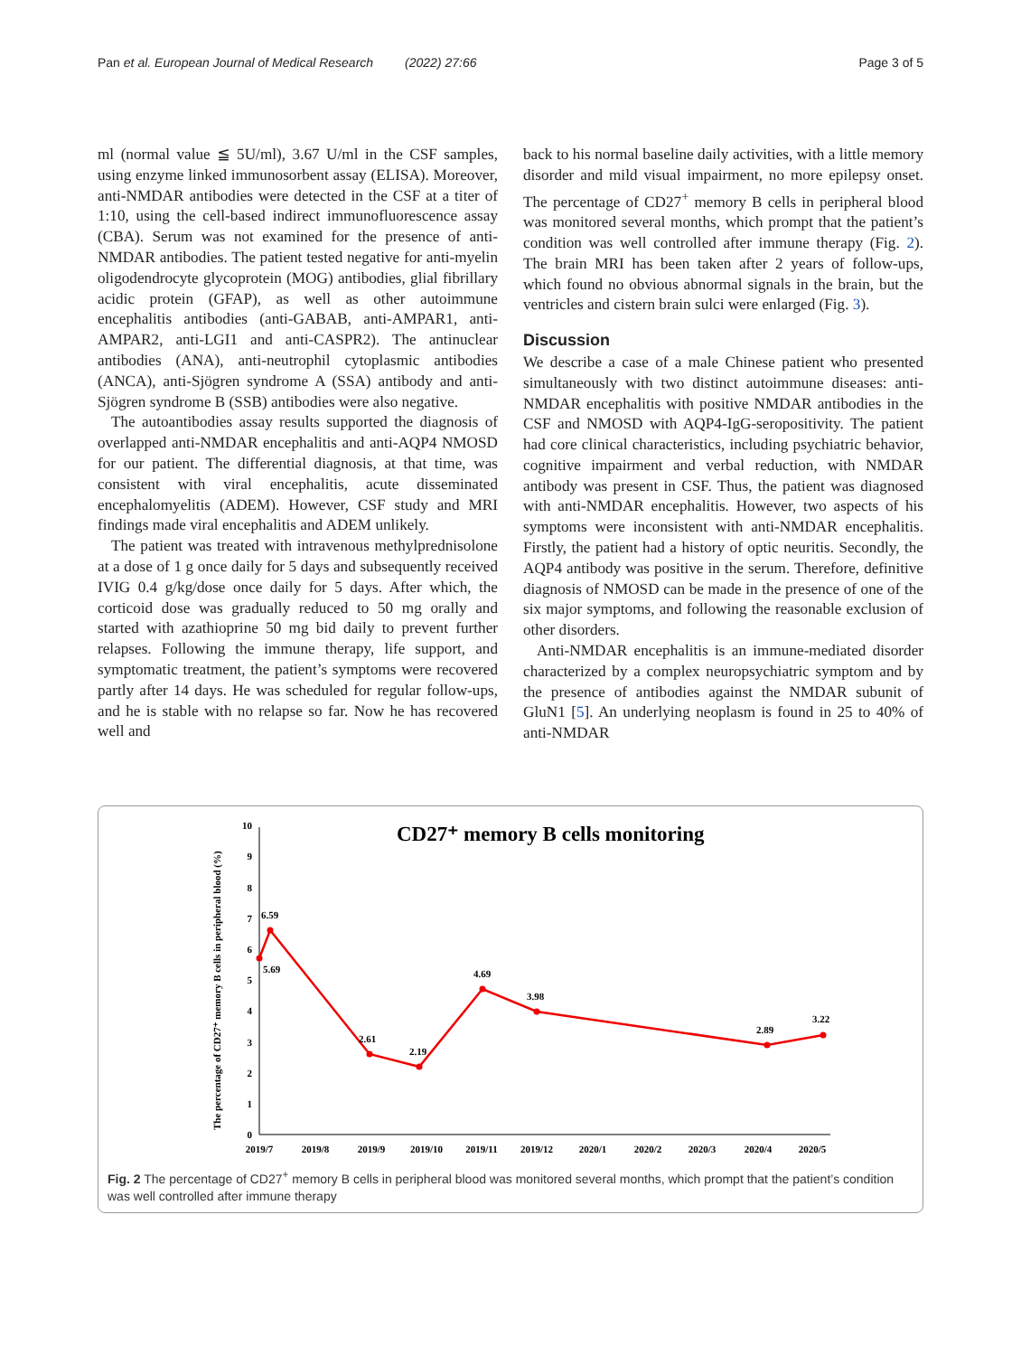Pan et al. European Journal of Medical Research (2022) 27:66 Page 3 of 5
ml (normal value ≦ 5U/ml), 3.67 U/ml in the CSF samples, using enzyme linked immunosorbent assay (ELISA). Moreover, anti-NMDAR antibodies were detected in the CSF at a titer of 1:10, using the cell-based indirect immunofluorescence assay (CBA). Serum was not examined for the presence of anti-NMDAR antibodies. The patient tested negative for anti-myelin oligodendrocyte glycoprotein (MOG) antibodies, glial fibrillary acidic protein (GFAP), as well as other autoimmune encephalitis antibodies (anti-GABAB, anti-AMPAR1, anti-AMPAR2, anti-LGI1 and anti-CASPR2). The antinuclear antibodies (ANA), anti-neutrophil cytoplasmic antibodies (ANCA), anti-Sjögren syndrome A (SSA) antibody and anti-Sjögren syndrome B (SSB) antibodies were also negative.
The autoantibodies assay results supported the diagnosis of overlapped anti-NMDAR encephalitis and anti-AQP4 NMOSD for our patient. The differential diagnosis, at that time, was consistent with viral encephalitis, acute disseminated encephalomyelitis (ADEM). However, CSF study and MRI findings made viral encephalitis and ADEM unlikely.
The patient was treated with intravenous methylprednisolone at a dose of 1 g once daily for 5 days and subsequently received IVIG 0.4 g/kg/dose once daily for 5 days. After which, the corticoid dose was gradually reduced to 50 mg orally and started with azathioprine 50 mg bid daily to prevent further relapses. Following the immune therapy, life support, and symptomatic treatment, the patient’s symptoms were recovered partly after 14 days. He was scheduled for regular follow-ups, and he is stable with no relapse so far. Now he has recovered well and
back to his normal baseline daily activities, with a little memory disorder and mild visual impairment, no more epilepsy onset. The percentage of CD27<sup>+</sup> memory B cells in peripheral blood was monitored several months, which prompt that the patient’s condition was well controlled after immune therapy (Fig. 2). The brain MRI has been taken after 2 years of follow-ups, which found no obvious abnormal signals in the brain, but the ventricles and cistern brain sulci were enlarged (Fig. 3).
Discussion
We describe a case of a male Chinese patient who presented simultaneously with two distinct autoimmune diseases: anti-NMDAR encephalitis with positive NMDAR antibodies in the CSF and NMOSD with AQP4-IgG-seropositivity. The patient had core clinical characteristics, including psychiatric behavior, cognitive impairment and verbal reduction, with NMDAR antibody was present in CSF. Thus, the patient was diagnosed with anti-NMDAR encephalitis. However, two aspects of his symptoms were inconsistent with anti-NMDAR encephalitis. Firstly, the patient had a history of optic neuritis. Secondly, the AQP4 antibody was positive in the serum. Therefore, definitive diagnosis of NMOSD can be made in the presence of one of the six major symptoms, and following the reasonable exclusion of other disorders.
Anti-NMDAR encephalitis is an immune-mediated disorder characterized by a complex neuropsychiatric symptom and by the presence of antibodies against the NMDAR subunit of GluN1 [5]. An underlying neoplasm is found in 25 to 40% of anti-NMDAR
CD27⁺ memory B cells monitoring
The percentage of CD27⁺ memory B cells in peripheral blood (%)
0
1
2
3
4
5
6
7
8
9
10
2019/7
2019/8
2019/9
2019/10
2019/11
2019/12
2020/1
2020/2
2020/3
2020/4
2020/5
6.59
5.69
2.61
2.19
4.69
3.98
2.89
3.22
Fig. 2 The percentage of CD27<sup>+</sup> memory B cells in peripheral blood was monitored several months, which prompt that the patient’s condition was well controlled after immune therapy